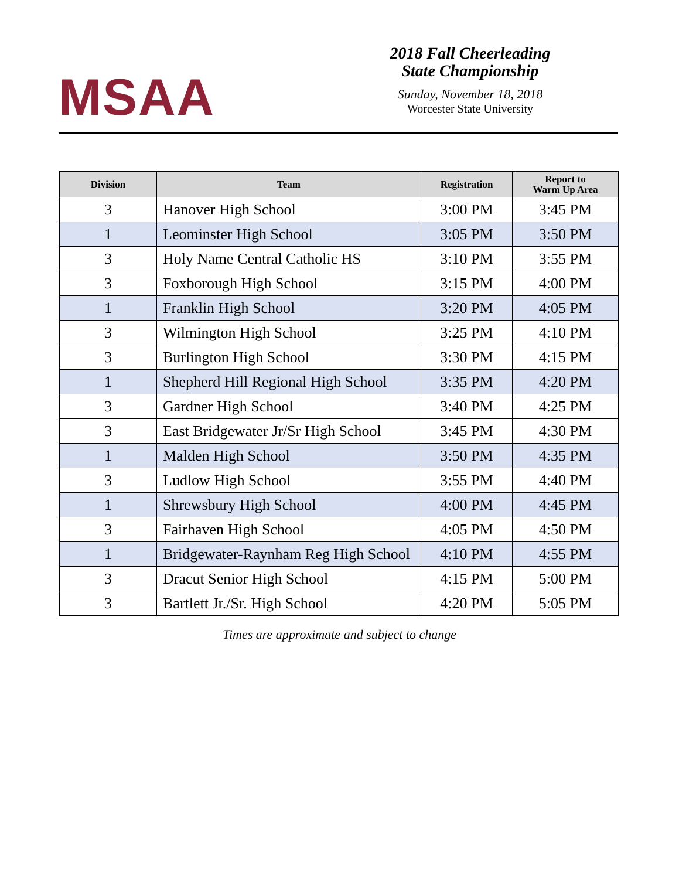MSAA
2018 Fall Cheerleading
State Championship
Sunday, November 18, 2018
Worcester State University
| Division | Team | Registration | Report to Warm Up Area |
| --- | --- | --- | --- |
| 3 | Hanover High School | 3:00 PM | 3:45 PM |
| 1 | Leominster High School | 3:05 PM | 3:50 PM |
| 3 | Holy Name Central Catholic HS | 3:10 PM | 3:55 PM |
| 3 | Foxborough High School | 3:15 PM | 4:00 PM |
| 1 | Franklin High School | 3:20 PM | 4:05 PM |
| 3 | Wilmington High School | 3:25 PM | 4:10 PM |
| 3 | Burlington High School | 3:30 PM | 4:15 PM |
| 1 | Shepherd Hill Regional High School | 3:35 PM | 4:20 PM |
| 3 | Gardner High School | 3:40 PM | 4:25 PM |
| 3 | East Bridgewater Jr/Sr High School | 3:45 PM | 4:30 PM |
| 1 | Malden High School | 3:50 PM | 4:35 PM |
| 3 | Ludlow High School | 3:55 PM | 4:40 PM |
| 1 | Shrewsbury High School | 4:00 PM | 4:45 PM |
| 3 | Fairhaven High School | 4:05 PM | 4:50 PM |
| 1 | Bridgewater-Raynham Reg High School | 4:10 PM | 4:55 PM |
| 3 | Dracut Senior High School | 4:15 PM | 5:00 PM |
| 3 | Bartlett Jr./Sr. High School | 4:20 PM | 5:05 PM |
Times are approximate and subject to change